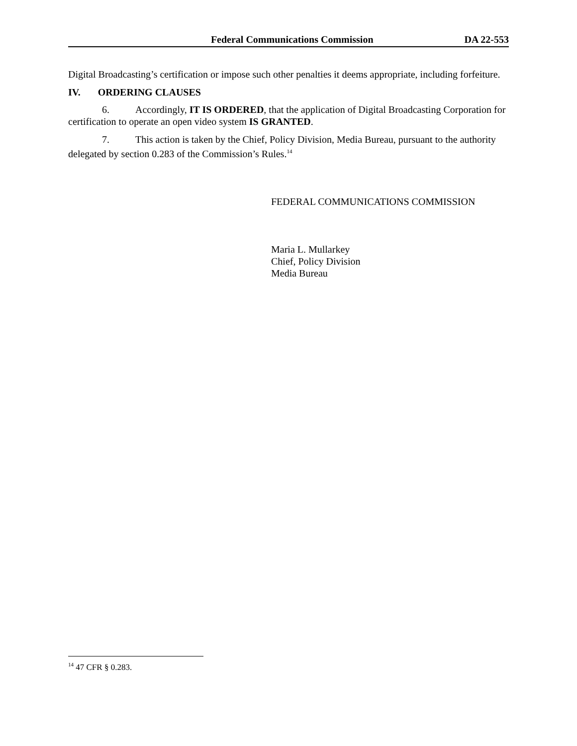Federal Communications Commission DA 22-553
Digital Broadcasting’s certification or impose such other penalties it deems appropriate, including forfeiture.
IV. ORDERING CLAUSES
6. Accordingly, IT IS ORDERED, that the application of Digital Broadcasting Corporation for certification to operate an open video system IS GRANTED.
7. This action is taken by the Chief, Policy Division, Media Bureau, pursuant to the authority delegated by section 0.283 of the Commission’s Rules.<sup>14</sup>
FEDERAL COMMUNICATIONS COMMISSION
Maria L. Mullarkey
Chief, Policy Division
Media Bureau
<sup>14</sup> 47 CFR § 0.283.